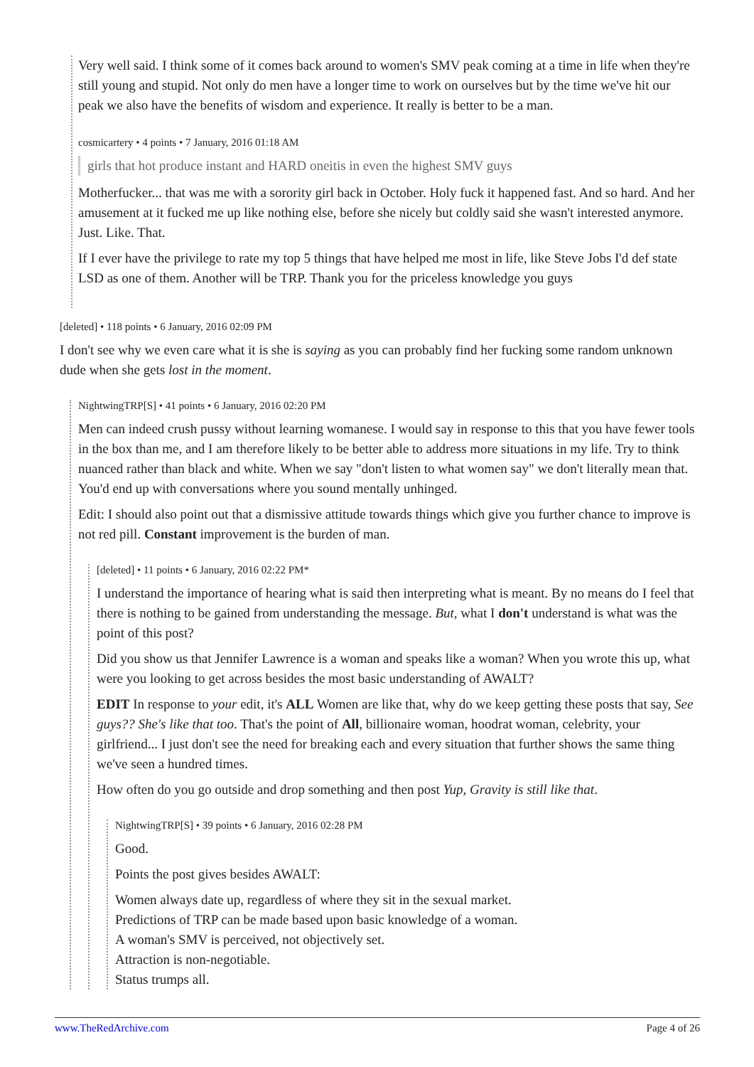Very well said. I think some of it comes back around to women's SMV peak coming at a time in life when they're still young and stupid. Not only do men have a longer time to work on ourselves but by the time we've hit our peak we also have the benefits of wisdom and experience. It really is better to be a man.
cosmicartery • 4 points • 7 January, 2016 01:18 AM
girls that hot produce instant and HARD oneitis in even the highest SMV guys
Motherfucker... that was me with a sorority girl back in October. Holy fuck it happened fast. And so hard. And her amusement at it fucked me up like nothing else, before she nicely but coldly said she wasn't interested anymore. Just. Like. That.
If I ever have the privilege to rate my top 5 things that have helped me most in life, like Steve Jobs I'd def state LSD as one of them. Another will be TRP. Thank you for the priceless knowledge you guys
[deleted] • 118 points • 6 January, 2016 02:09 PM
I don't see why we even care what it is she is saying as you can probably find her fucking some random unknown dude when she gets lost in the moment.
NightwingTRP[S] • 41 points • 6 January, 2016 02:20 PM
Men can indeed crush pussy without learning womanese. I would say in response to this that you have fewer tools in the box than me, and I am therefore likely to be better able to address more situations in my life. Try to think nuanced rather than black and white. When we say "don't listen to what women say" we don't literally mean that. You'd end up with conversations where you sound mentally unhinged.
Edit: I should also point out that a dismissive attitude towards things which give you further chance to improve is not red pill. Constant improvement is the burden of man.
[deleted] • 11 points • 6 January, 2016 02:22 PM*
I understand the importance of hearing what is said then interpreting what is meant. By no means do I feel that there is nothing to be gained from understanding the message. But, what I don't understand is what was the point of this post?
Did you show us that Jennifer Lawrence is a woman and speaks like a woman? When you wrote this up, what were you looking to get across besides the most basic understanding of AWALT?
EDIT In response to your edit, it's ALL Women are like that, why do we keep getting these posts that say, See guys?? She's like that too. That's the point of All, billionaire woman, hoodrat woman, celebrity, your girlfriend... I just don't see the need for breaking each and every situation that further shows the same thing we've seen a hundred times.
How often do you go outside and drop something and then post Yup, Gravity is still like that.
NightwingTRP[S] • 39 points • 6 January, 2016 02:28 PM
Good.
Points the post gives besides AWALT:
Women always date up, regardless of where they sit in the sexual market.
Predictions of TRP can be made based upon basic knowledge of a woman.
A woman's SMV is perceived, not objectively set.
Attraction is non-negotiable.
Status trumps all.
www.TheRedArchive.com Page 4 of 26